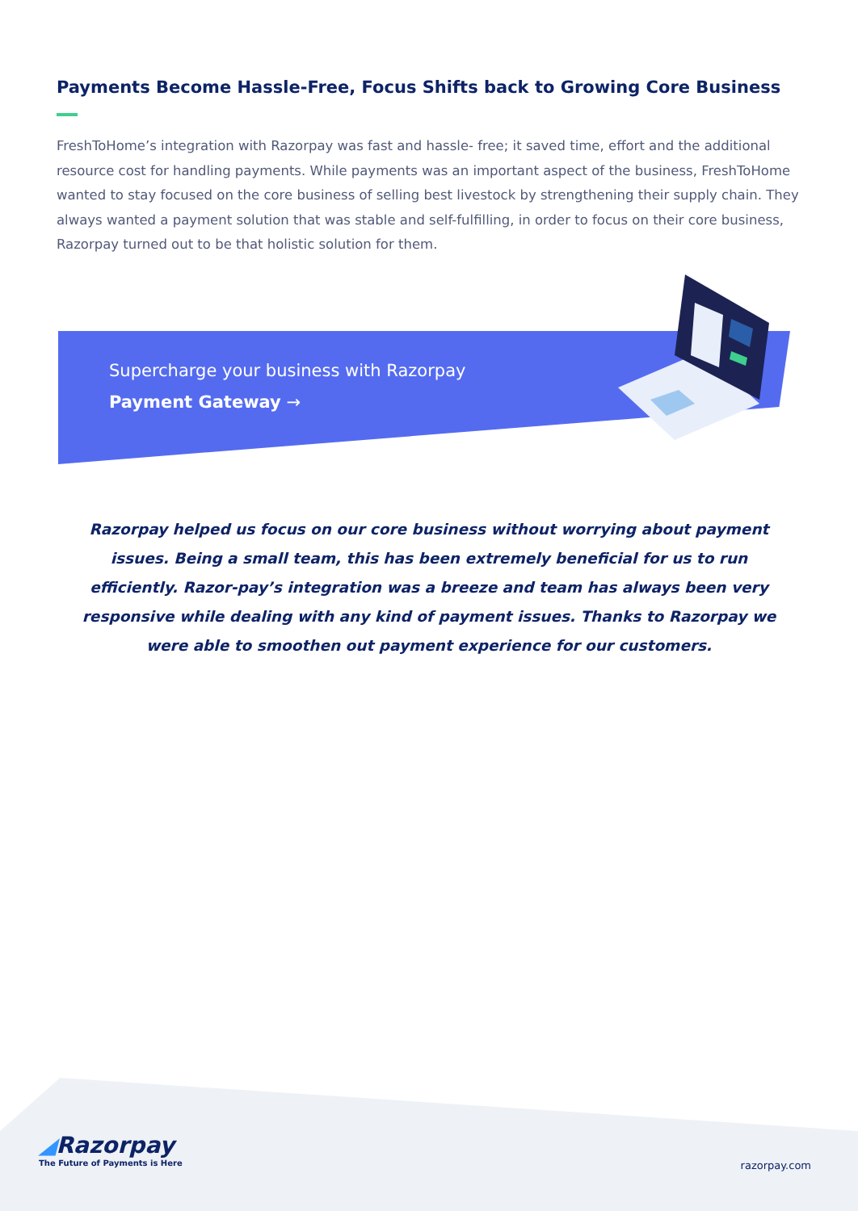Payments Become Hassle-Free, Focus Shifts back to Growing Core Business
FreshToHome’s integration with Razorpay was fast and hassle- free; it saved time, effort and the additional resource cost for handling payments. While payments was an important aspect of the business, FreshToHome wanted to stay focused on the core business of selling best livestock by strengthening their supply chain. They always wanted a payment solution that was stable and self-fulfilling, in order to focus on their core business, Razorpay turned out to be that holistic solution for them.
Supercharge your business with Razorpay
Payment Gateway →
Razorpay helped us focus on our core business without worrying about payment issues. Being a small team, this has been extremely beneficial for us to run efficiently. Razor-pay’s integration was a breeze and team has always been very responsive while dealing with any kind of payment issues. Thanks to Razorpay we were able to smoothen out payment experience for our customers.
◢Razorpay
The Future of Payments is Here
razorpay.com